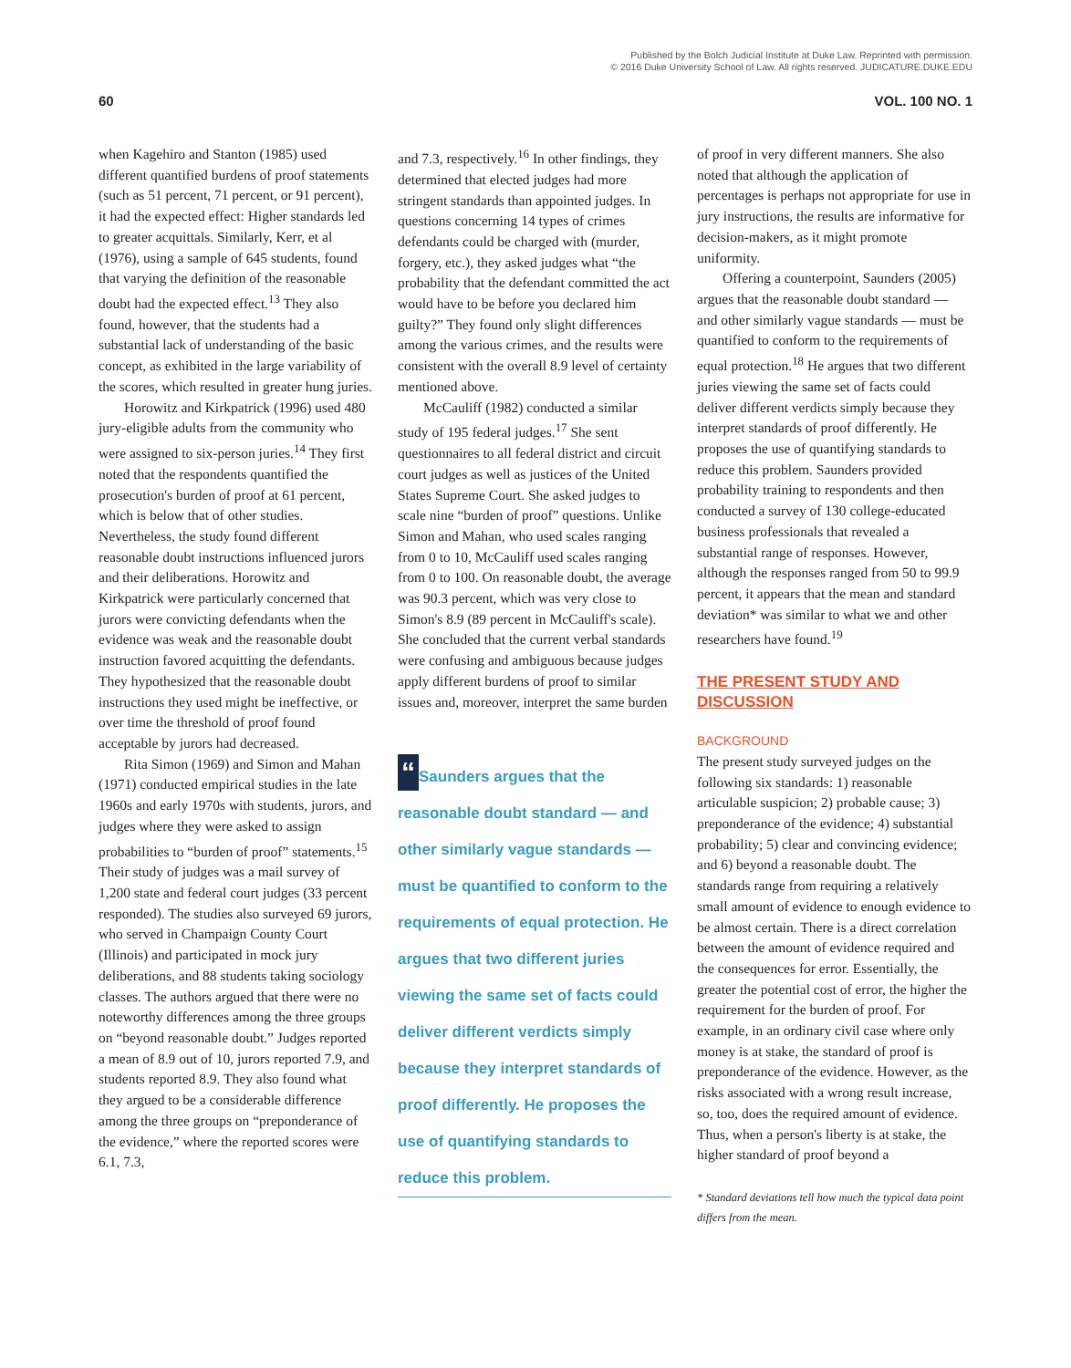Published by the Bolch Judicial Institute at Duke Law. Reprinted with permission.
© 2016 Duke University School of Law. All rights reserved. JUDICATURE.DUKE.EDU
60 VOL. 100 NO. 1
when Kagehiro and Stanton (1985) used different quantified burdens of proof statements (such as 51 percent, 71 percent, or 91 percent), it had the expected effect: Higher standards led to greater acquittals. Similarly, Kerr, et al (1976), using a sample of 645 students, found that varying the definition of the reasonable doubt had the expected effect.<sup>13</sup> They also found, however, that the students had a substantial lack of understanding of the basic concept, as exhibited in the large variability of the scores, which resulted in greater hung juries.
Horowitz and Kirkpatrick (1996) used 480 jury-eligible adults from the community who were assigned to six-person juries.<sup>14</sup> They first noted that the respondents quantified the prosecution's burden of proof at 61 percent, which is below that of other studies. Nevertheless, the study found different reasonable doubt instructions influenced jurors and their deliberations. Horowitz and Kirkpatrick were particularly concerned that jurors were convicting defendants when the evidence was weak and the reasonable doubt instruction favored acquitting the defendants. They hypothesized that the reasonable doubt instructions they used might be ineffective, or over time the threshold of proof found acceptable by jurors had decreased.
Rita Simon (1969) and Simon and Mahan (1971) conducted empirical studies in the late 1960s and early 1970s with students, jurors, and judges where they were asked to assign probabilities to “burden of proof” statements.<sup>15</sup> Their study of judges was a mail survey of 1,200 state and federal court judges (33 percent responded). The studies also surveyed 69 jurors, who served in Champaign County Court (Illinois) and participated in mock jury deliberations, and 88 students taking sociology classes. The authors argued that there were no noteworthy differences among the three groups on “beyond reasonable doubt.” Judges reported a mean of 8.9 out of 10, jurors reported 7.9, and students reported 8.9. They also found what they argued to be a considerable difference among the three groups on “preponderance of the evidence,” where the reported scores were 6.1, 7.3,
and 7.3, respectively.<sup>16</sup> In other findings, they determined that elected judges had more stringent standards than appointed judges. In questions concerning 14 types of crimes defendants could be charged with (murder, forgery, etc.), they asked judges what “the probability that the defendant committed the act would have to be before you declared him guilty?” They found only slight differences among the various crimes, and the results were consistent with the overall 8.9 level of certainty mentioned above.
McCauliff (1982) conducted a similar study of 195 federal judges.<sup>17</sup> She sent questionnaires to all federal district and circuit court judges as well as justices of the United States Supreme Court. She asked judges to scale nine “burden of proof” questions. Unlike Simon and Mahan, who used scales ranging from 0 to 10, McCauliff used scales ranging from 0 to 100. On reasonable doubt, the average was 90.3 percent, which was very close to Simon's 8.9 (89 percent in McCauliff's scale). She concluded that the current verbal standards were confusing and ambiguous because judges apply different burdens of proof to similar issues and, moreover, interpret the same burden
“Saunders argues that the reasonable doubt standard — and other similarly vague standards — must be quantified to conform to the requirements of equal protection. He argues that two different juries viewing the same set of facts could deliver different verdicts simply because they interpret standards of proof differently. He proposes the use of quantifying standards to reduce this problem.
of proof in very different manners. She also noted that although the application of percentages is perhaps not appropriate for use in jury instructions, the results are informative for decision-makers, as it might promote uniformity.
Offering a counterpoint, Saunders (2005) argues that the reasonable doubt standard — and other similarly vague standards — must be quantified to conform to the requirements of equal protection.<sup>18</sup> He argues that two different juries viewing the same set of facts could deliver different verdicts simply because they interpret standards of proof differently. He proposes the use of quantifying standards to reduce this problem. Saunders provided probability training to respondents and then conducted a survey of 130 college-educated business professionals that revealed a substantial range of responses. However, although the responses ranged from 50 to 99.9 percent, it appears that the mean and standard deviation* was similar to what we and other researchers have found.<sup>19</sup>
THE PRESENT STUDY AND DISCUSSION
BACKGROUND
The present study surveyed judges on the following six standards: 1) reasonable articulable suspicion; 2) probable cause; 3) preponderance of the evidence; 4) substantial probability; 5) clear and convincing evidence; and 6) beyond a reasonable doubt. The standards range from requiring a relatively small amount of evidence to enough evidence to be almost certain. There is a direct correlation between the amount of evidence required and the consequences for error. Essentially, the greater the potential cost of error, the higher the requirement for the burden of proof. For example, in an ordinary civil case where only money is at stake, the standard of proof is preponderance of the evidence. However, as the risks associated with a wrong result increase, so, too, does the required amount of evidence. Thus, when a person's liberty is at stake, the higher standard of proof beyond a
* Standard deviations tell how much the typical data point differs from the mean.